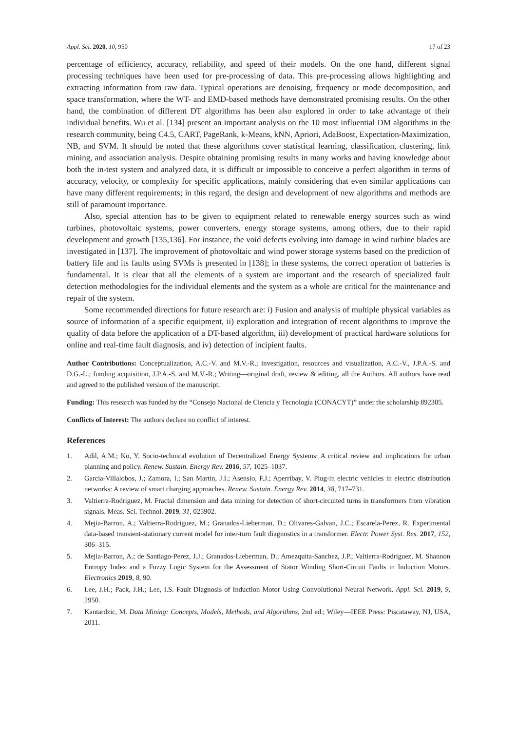Appl. Sci. 2020, 10, 950 17 of 23
percentage of efficiency, accuracy, reliability, and speed of their models. On the one hand, different signal processing techniques have been used for pre-processing of data. This pre-processing allows highlighting and extracting information from raw data. Typical operations are denoising, frequency or mode decomposition, and space transformation, where the WT- and EMD-based methods have demonstrated promising results. On the other hand, the combination of different DT algorithms has been also explored in order to take advantage of their individual benefits. Wu et al. [134] present an important analysis on the 10 most influential DM algorithms in the research community, being C4.5, CART, PageRank, k-Means, kNN, Apriori, AdaBoost, Expectation-Maximization, NB, and SVM. It should be noted that these algorithms cover statistical learning, classification, clustering, link mining, and association analysis. Despite obtaining promising results in many works and having knowledge about both the in-test system and analyzed data, it is difficult or impossible to conceive a perfect algorithm in terms of accuracy, velocity, or complexity for specific applications, mainly considering that even similar applications can have many different requirements; in this regard, the design and development of new algorithms and methods are still of paramount importance.
Also, special attention has to be given to equipment related to renewable energy sources such as wind turbines, photovoltaic systems, power converters, energy storage systems, among others, due to their rapid development and growth [135,136]. For instance, the void defects evolving into damage in wind turbine blades are investigated in [137]. The improvement of photovoltaic and wind power storage systems based on the prediction of battery life and its faults using SVMs is presented in [138]; in these systems, the correct operation of batteries is fundamental. It is clear that all the elements of a system are important and the research of specialized fault detection methodologies for the individual elements and the system as a whole are critical for the maintenance and repair of the system.
Some recommended directions for future research are: i) Fusion and analysis of multiple physical variables as source of information of a specific equipment, ii) exploration and integration of recent algorithms to improve the quality of data before the application of a DT-based algorithm, iii) development of practical hardware solutions for online and real-time fault diagnosis, and iv) detection of incipient faults.
Author Contributions: Conceptualization, A.C.-V. and M.V.-R.; investigation, resources and visualization, A.C.-V., J.P.A.-S. and D.G.-L.; funding acquisition, J.P.A.-S. and M.V.-R.; Writing—original draft, review & editing, all the Authors. All authors have read and agreed to the published version of the manuscript.
Funding: This research was funded by the “Consejo Nacional de Ciencia y Tecnología (CONACYT)” under the scholarship 892305.
Conflicts of Interest: The authors declare no conflict of interest.
References
1. Adil, A.M.; Ko, Y. Socio-technical evolution of Decentralized Energy Systems: A critical review and implications for urban planning and policy. Renew. Sustain. Energy Rev. 2016, 57, 1025–1037.
2. García-Villalobos, J.; Zamora, I.; San Martín, J.I.; Asensio, F.J.; Aperribay, V. Plug-in electric vehicles in electric distribution networks: A review of smart charging approaches. Renew. Sustain. Energy Rev. 2014, 38, 717–731.
3. Valtierra-Rodriguez, M. Fractal dimension and data mining for detection of short-circuited turns in transformers from vibration signals. Meas. Sci. Technol. 2019, 31, 025902.
4. Mejia-Barron, A.; Valtierra-Rodriguez, M.; Granados-Lieberman, D.; Olivares-Galvan, J.C.; Escarela-Perez, R. Experimental data-based transient-stationary current model for inter-turn fault diagnostics in a transformer. Electr. Power Syst. Res. 2017, 152, 306–315.
5. Mejia-Barron, A.; de Santiago-Perez, J.J.; Granados-Lieberman, D.; Amezquita-Sanchez, J.P.; Valtierra-Rodriguez, M. Shannon Entropy Index and a Fuzzy Logic System for the Assessment of Stator Winding Short-Circuit Faults in Induction Motors. Electronics 2019, 8, 90.
6. Lee, J.H.; Pack, J.H.; Lee, I.S. Fault Diagnosis of Induction Motor Using Convolutional Neural Network. Appl. Sci. 2019, 9, 2950.
7. Kantardzic, M. Data Mining: Concepts, Models, Methods, and Algorithms, 2nd ed.; Wiley—IEEE Press: Piscataway, NJ, USA, 2011.